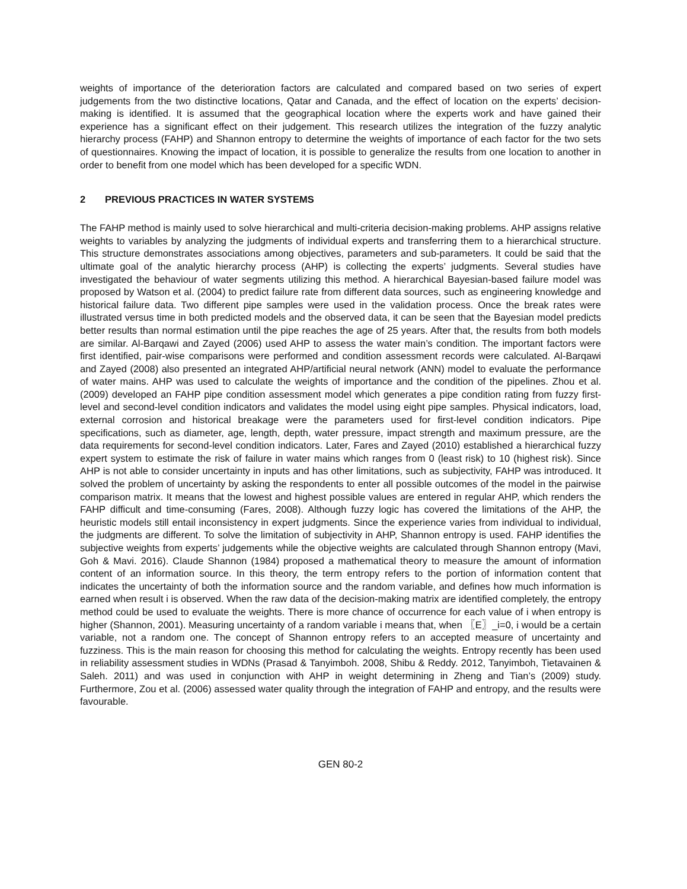weights of importance of the deterioration factors are calculated and compared based on two series of expert judgements from the two distinctive locations, Qatar and Canada, and the effect of location on the experts’ decision-making is identified. It is assumed that the geographical location where the experts work and have gained their experience has a significant effect on their judgement. This research utilizes the integration of the fuzzy analytic hierarchy process (FAHP) and Shannon entropy to determine the weights of importance of each factor for the two sets of questionnaires. Knowing the impact of location, it is possible to generalize the results from one location to another in order to benefit from one model which has been developed for a specific WDN.
2 PREVIOUS PRACTICES IN WATER SYSTEMS
The FAHP method is mainly used to solve hierarchical and multi-criteria decision-making problems. AHP assigns relative weights to variables by analyzing the judgments of individual experts and transferring them to a hierarchical structure. This structure demonstrates associations among objectives, parameters and sub-parameters. It could be said that the ultimate goal of the analytic hierarchy process (AHP) is collecting the experts’ judgments. Several studies have investigated the behaviour of water segments utilizing this method. A hierarchical Bayesian-based failure model was proposed by Watson et al. (2004) to predict failure rate from different data sources, such as engineering knowledge and historical failure data. Two different pipe samples were used in the validation process. Once the break rates were illustrated versus time in both predicted models and the observed data, it can be seen that the Bayesian model predicts better results than normal estimation until the pipe reaches the age of 25 years. After that, the results from both models are similar. Al-Barqawi and Zayed (2006) used AHP to assess the water main’s condition. The important factors were first identified, pair-wise comparisons were performed and condition assessment records were calculated. Al-Barqawi and Zayed (2008) also presented an integrated AHP/artificial neural network (ANN) model to evaluate the performance of water mains. AHP was used to calculate the weights of importance and the condition of the pipelines. Zhou et al. (2009) developed an FAHP pipe condition assessment model which generates a pipe condition rating from fuzzy first-level and second-level condition indicators and validates the model using eight pipe samples. Physical indicators, load, external corrosion and historical breakage were the parameters used for first-level condition indicators. Pipe specifications, such as diameter, age, length, depth, water pressure, impact strength and maximum pressure, are the data requirements for second-level condition indicators. Later, Fares and Zayed (2010) established a hierarchical fuzzy expert system to estimate the risk of failure in water mains which ranges from 0 (least risk) to 10 (highest risk). Since AHP is not able to consider uncertainty in inputs and has other limitations, such as subjectivity, FAHP was introduced. It solved the problem of uncertainty by asking the respondents to enter all possible outcomes of the model in the pairwise comparison matrix. It means that the lowest and highest possible values are entered in regular AHP, which renders the FAHP difficult and time-consuming (Fares, 2008). Although fuzzy logic has covered the limitations of the AHP, the heuristic models still entail inconsistency in expert judgments. Since the experience varies from individual to individual, the judgments are different. To solve the limitation of subjectivity in AHP, Shannon entropy is used. FAHP identifies the subjective weights from experts’ judgements while the objective weights are calculated through Shannon entropy (Mavi, Goh & Mavi. 2016). Claude Shannon (1984) proposed a mathematical theory to measure the amount of information content of an information source. In this theory, the term entropy refers to the portion of information content that indicates the uncertainty of both the information source and the random variable, and defines how much information is earned when result i is observed. When the raw data of the decision-making matrix are identified completely, the entropy method could be used to evaluate the weights. There is more chance of occurrence for each value of i when entropy is higher (Shannon, 2001). Measuring uncertainty of a random variable i means that, when 〖E〗_i=0, i would be a certain variable, not a random one. The concept of Shannon entropy refers to an accepted measure of uncertainty and fuzziness. This is the main reason for choosing this method for calculating the weights. Entropy recently has been used in reliability assessment studies in WDNs (Prasad & Tanyimboh. 2008, Shibu & Reddy. 2012, Tanyimboh, Tietavainen & Saleh. 2011) and was used in conjunction with AHP in weight determining in Zheng and Tian’s (2009) study. Furthermore, Zou et al. (2006) assessed water quality through the integration of FAHP and entropy, and the results were favourable.
GEN 80-2